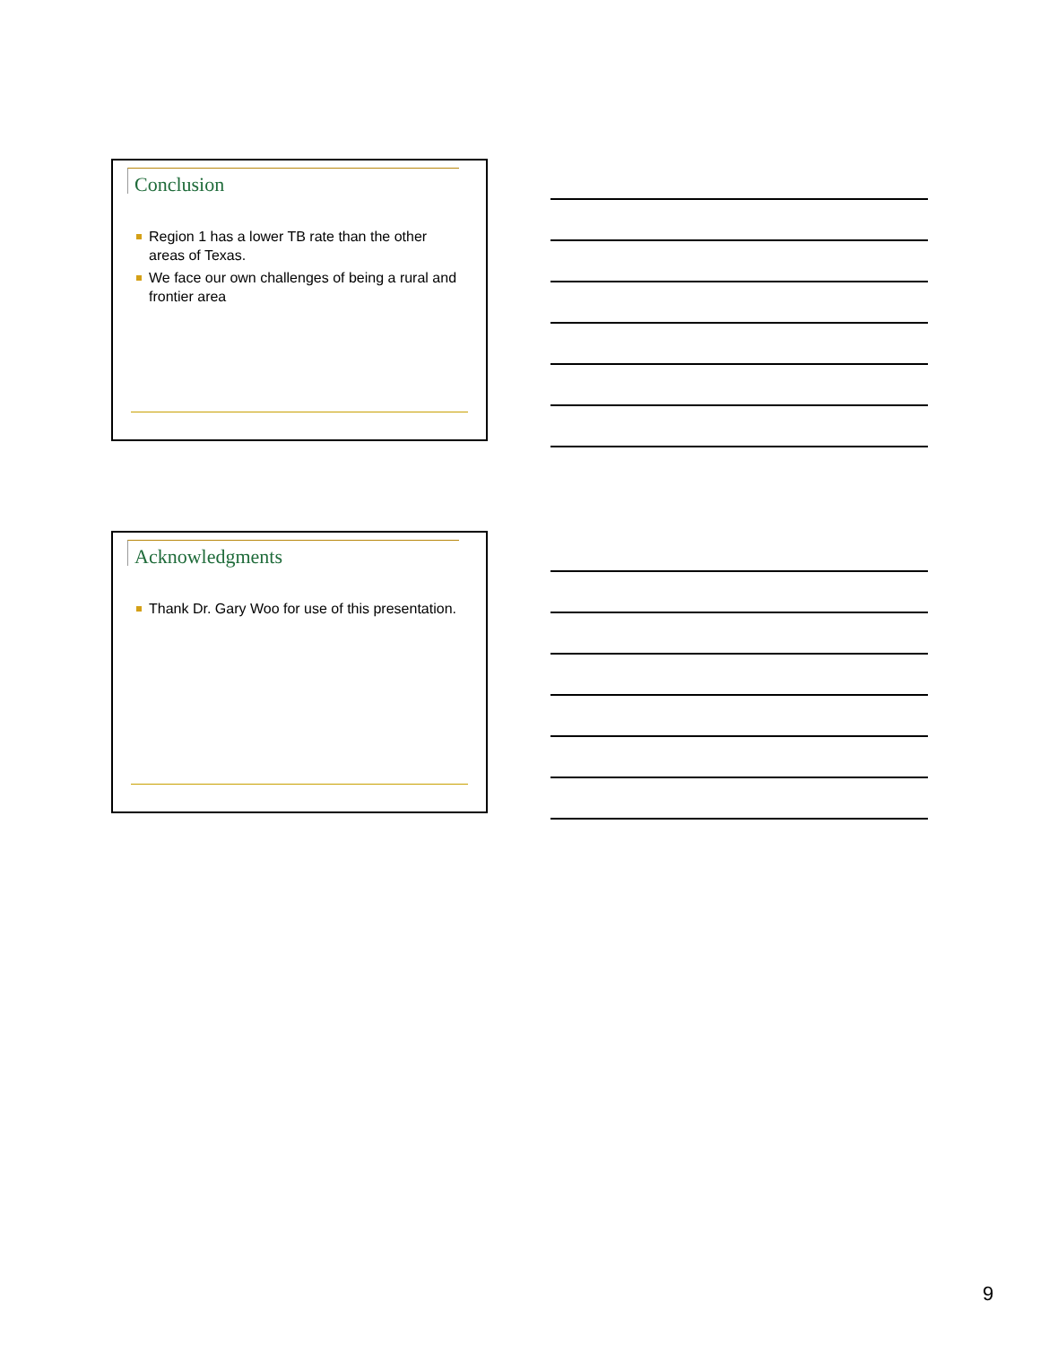Conclusion
Region 1 has a lower TB rate than the other areas of Texas.
We face our own challenges of being a rural and frontier area
Acknowledgments
Thank Dr. Gary Woo for use of this presentation.
9